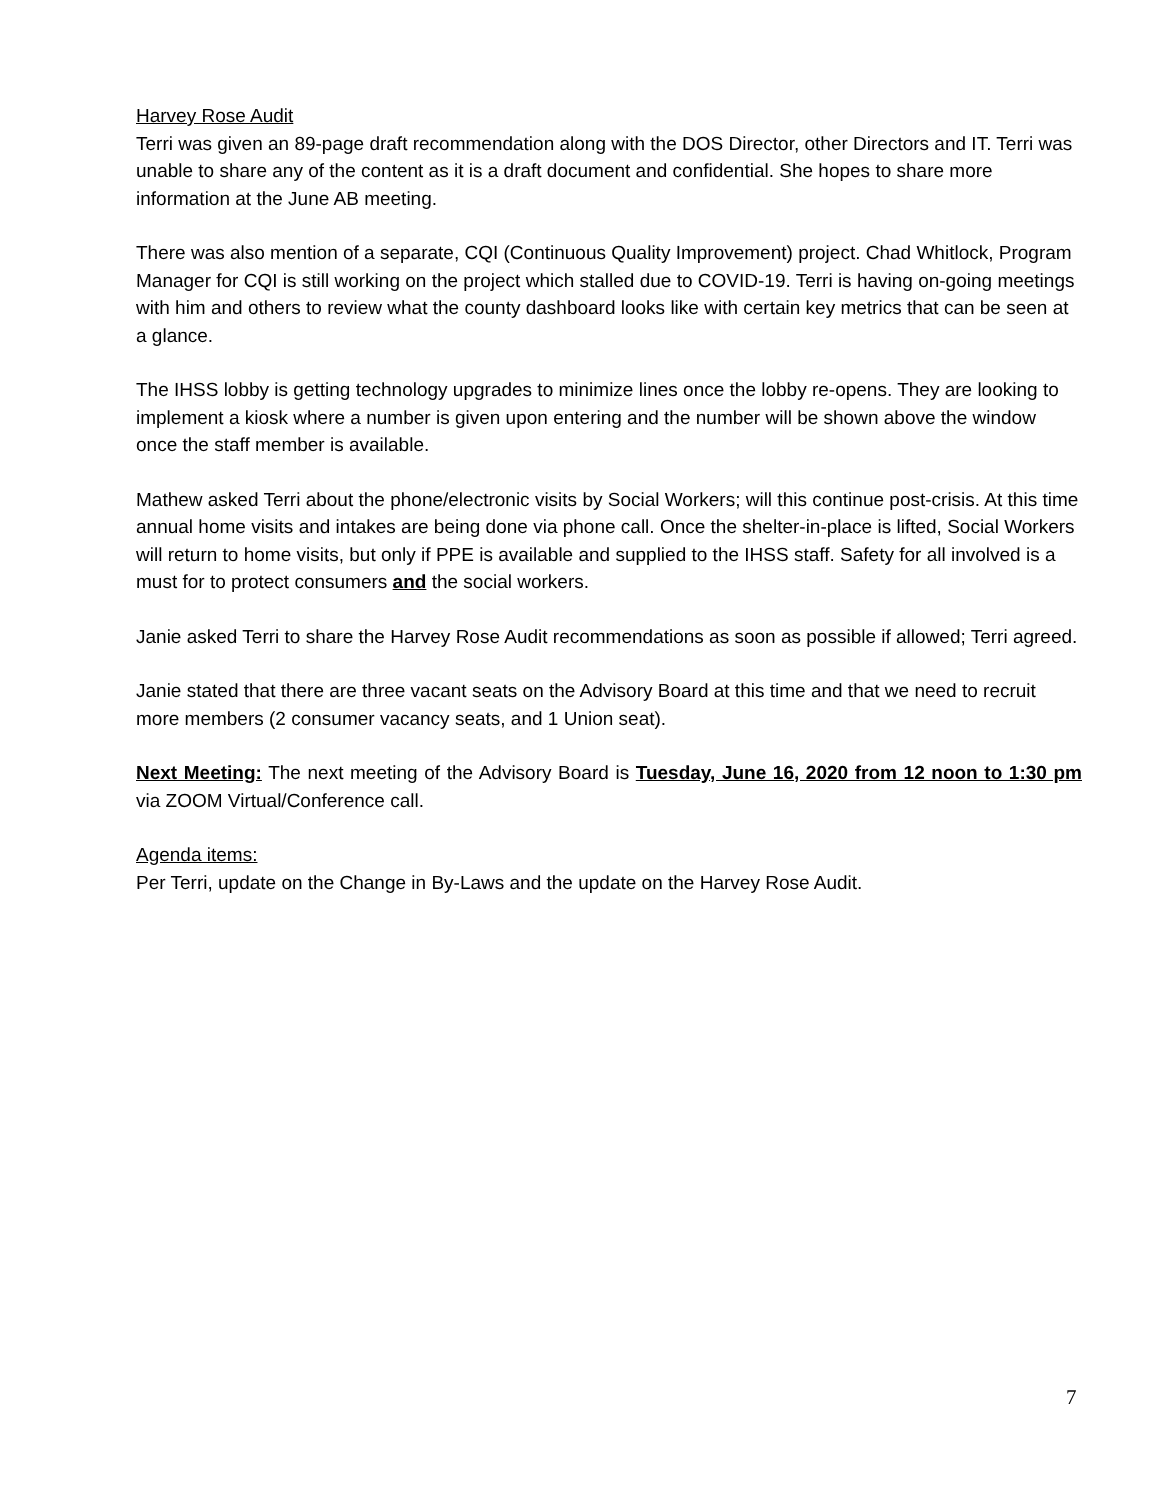Harvey Rose Audit
Terri was given an 89-page draft recommendation along with the DOS Director, other Directors and IT. Terri was unable to share any of the content as it is a draft document and confidential. She hopes to share more information at the June AB meeting.
There was also mention of a separate, CQI (Continuous Quality Improvement) project. Chad Whitlock, Program Manager for CQI is still working on the project which stalled due to COVID-19. Terri is having on-going meetings with him and others to review what the county dashboard looks like with certain key metrics that can be seen at a glance.
The IHSS lobby is getting technology upgrades to minimize lines once the lobby re-opens. They are looking to implement a kiosk where a number is given upon entering and the number will be shown above the window once the staff member is available.
Mathew asked Terri about the phone/electronic visits by Social Workers; will this continue post-crisis. At this time annual home visits and intakes are being done via phone call. Once the shelter-in-place is lifted, Social Workers will return to home visits, but only if PPE is available and supplied to the IHSS staff. Safety for all involved is a must for to protect consumers and the social workers.
Janie asked Terri to share the Harvey Rose Audit recommendations as soon as possible if allowed; Terri agreed.
Janie stated that there are three vacant seats on the Advisory Board at this time and that we need to recruit more members (2 consumer vacancy seats, and 1 Union seat).
Next Meeting: The next meeting of the Advisory Board is Tuesday, June 16, 2020 from 12 noon to 1:30 pm via ZOOM Virtual/Conference call.
Agenda items:
Per Terri, update on the Change in By-Laws and the update on the Harvey Rose Audit.
7